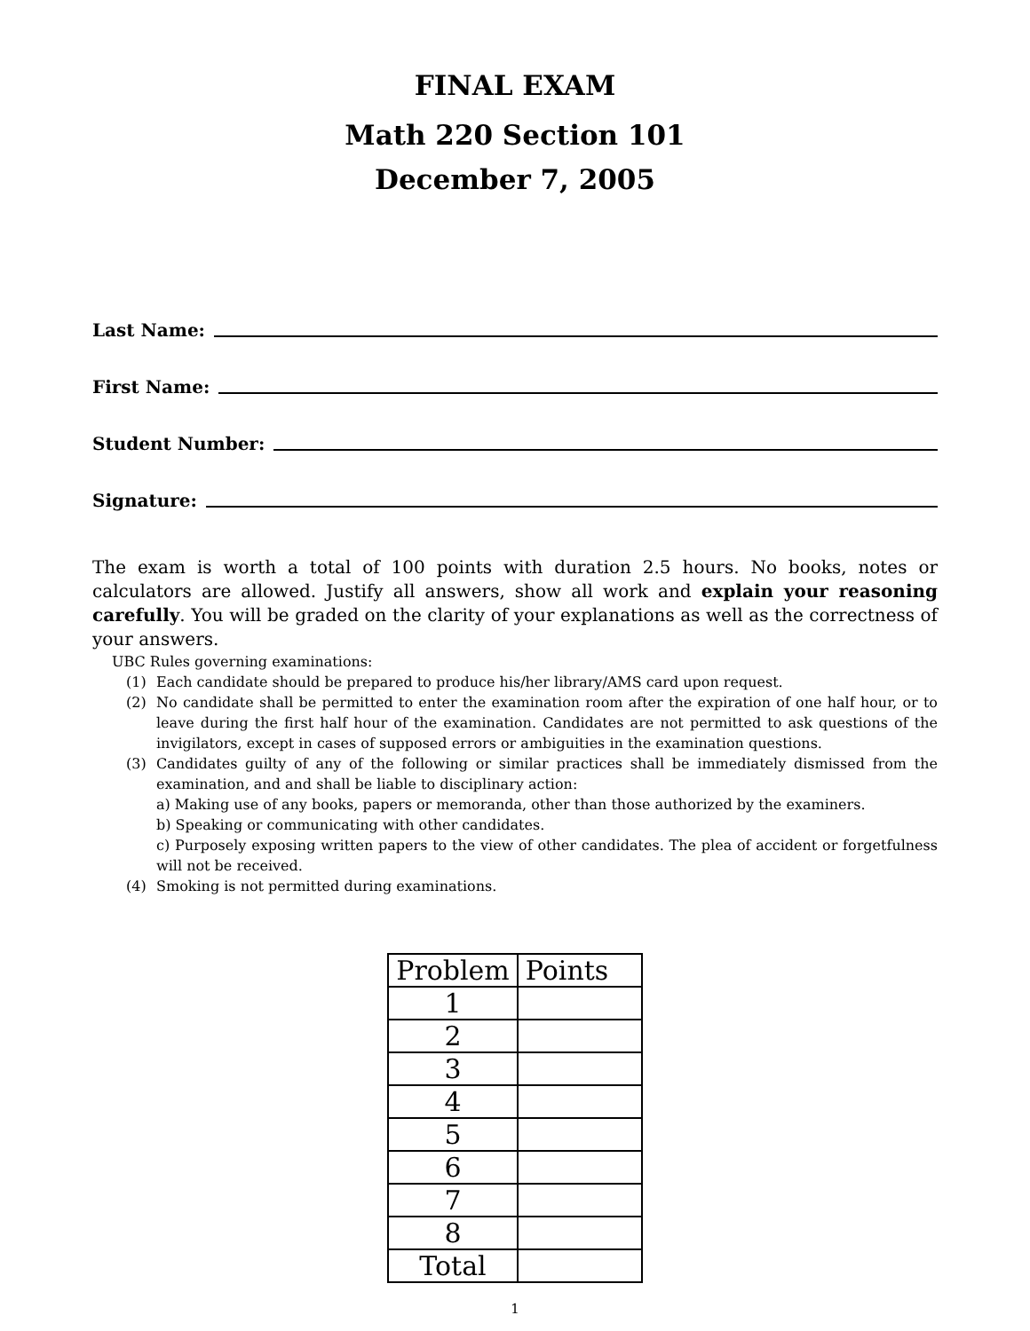FINAL EXAM
Math 220 Section 101
December 7, 2005
Last Name:
First Name:
Student Number:
Signature:
The exam is worth a total of 100 points with duration 2.5 hours. No books, notes or calculators are allowed. Justify all answers, show all work and explain your reasoning carefully. You will be graded on the clarity of your explanations as well as the correctness of your answers.
UBC Rules governing examinations:
(1) Each candidate should be prepared to produce his/her library/AMS card upon request.
(2) No candidate shall be permitted to enter the examination room after the expiration of one half hour, or to leave during the first half hour of the examination. Candidates are not permitted to ask questions of the invigilators, except in cases of supposed errors or ambiguities in the examination questions.
(3) Candidates guilty of any of the following or similar practices shall be immediately dismissed from the examination, and and shall be liable to disciplinary action:
a) Making use of any books, papers or memoranda, other than those authorized by the examiners.
b) Speaking or communicating with other candidates.
c) Purposely exposing written papers to the view of other candidates. The plea of accident or forgetfulness will not be received.
(4) Smoking is not permitted during examinations.
| Problem | Points |
| --- | --- |
| 1 | |
| 2 | |
| 3 | |
| 4 | |
| 5 | |
| 6 | |
| 7 | |
| 8 | |
| Total | |
1